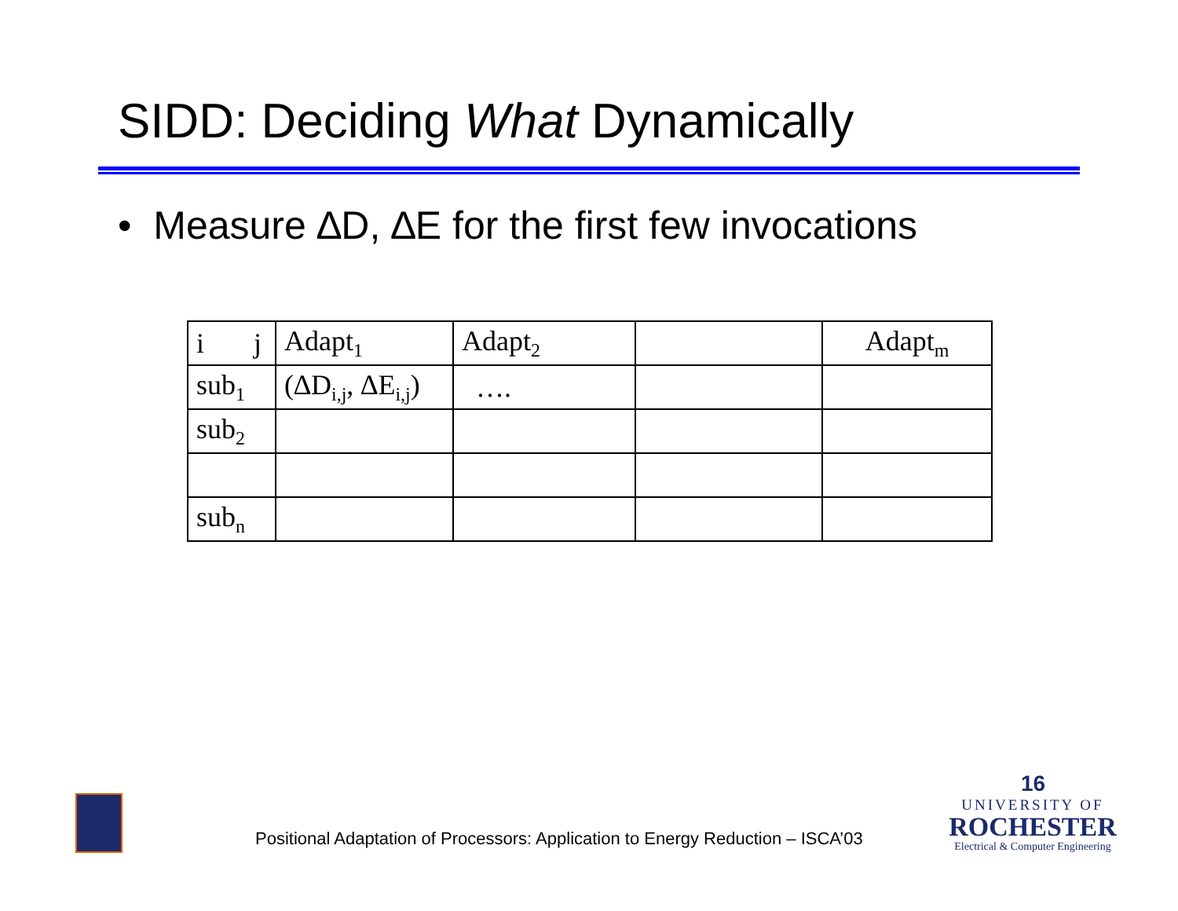SIDD: Deciding What Dynamically
• Measure ∆D, ∆E for the first few invocations
| i j | Adapt<sub>1</sub> | Adapt<sub>2</sub> | | Adapt<sub>m</sub> |
| sub<sub>1</sub> | (∆D<sub>i,j</sub>, ∆E<sub>i,j</sub>) | …. | | |
| sub<sub>2</sub> | | | | |
| sub<sub>n</sub> | | | | |
Positional Adaptation of Processors: Application to Energy Reduction – ISCA’03
16
UNIVERSITY OF
ROCHESTER
Electrical & Computer Engineering